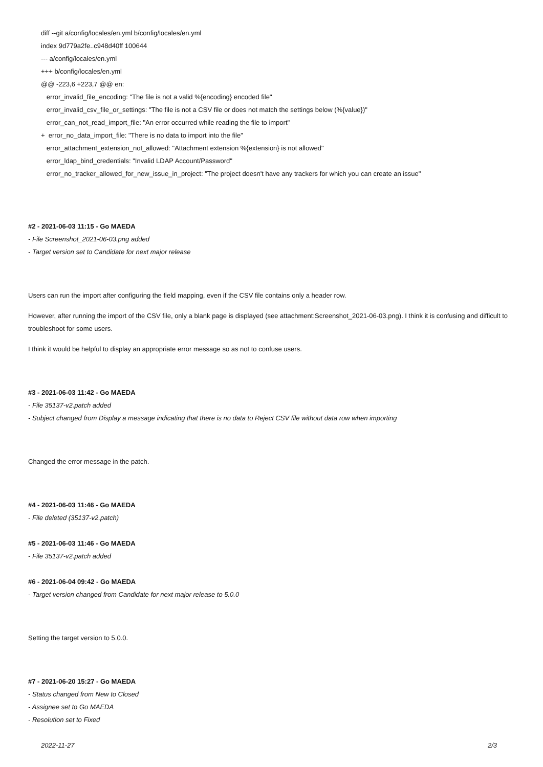diff --git a/config/locales/en.yml b/config/locales/en.yml
index 9d779a2fe..c948d40ff 100644
--- a/config/locales/en.yml
+++ b/config/locales/en.yml
@@ -223,6 +223,7 @@ en:
error_invalid_file_encoding: "The file is not a valid %{encoding} encoded file"
error_invalid_csv_file_or_settings: "The file is not a CSV file or does not match the settings below (%{value})"
error_can_not_read_import_file: "An error occurred while reading the file to import"
+ error_no_data_import_file: "There is no data to import into the file"
error_attachment_extension_not_allowed: "Attachment extension %{extension} is not allowed"
error_ldap_bind_credentials: "Invalid LDAP Account/Password"
error_no_tracker_allowed_for_new_issue_in_project: "The project doesn't have any trackers for which you can create an issue"
#2 - 2021-06-03 11:15 - Go MAEDA
- File Screenshot_2021-06-03.png added
- Target version set to Candidate for next major release
Users can run the import after configuring the field mapping, even if the CSV file contains only a header row.
However, after running the import of the CSV file, only a blank page is displayed (see attachment:Screenshot_2021-06-03.png). I think it is confusing and difficult to troubleshoot for some users.
I think it would be helpful to display an appropriate error message so as not to confuse users.
#3 - 2021-06-03 11:42 - Go MAEDA
- File 35137-v2.patch added
- Subject changed from Display a message indicating that there is no data to Reject CSV file without data row when importing
Changed the error message in the patch.
#4 - 2021-06-03 11:46 - Go MAEDA
- File deleted (35137-v2.patch)
#5 - 2021-06-03 11:46 - Go MAEDA
- File 35137-v2.patch added
#6 - 2021-06-04 09:42 - Go MAEDA
- Target version changed from Candidate for next major release to 5.0.0
Setting the target version to 5.0.0.
#7 - 2021-06-20 15:27 - Go MAEDA
- Status changed from New to Closed
- Assignee set to Go MAEDA
- Resolution set to Fixed
2022-11-27 2/3